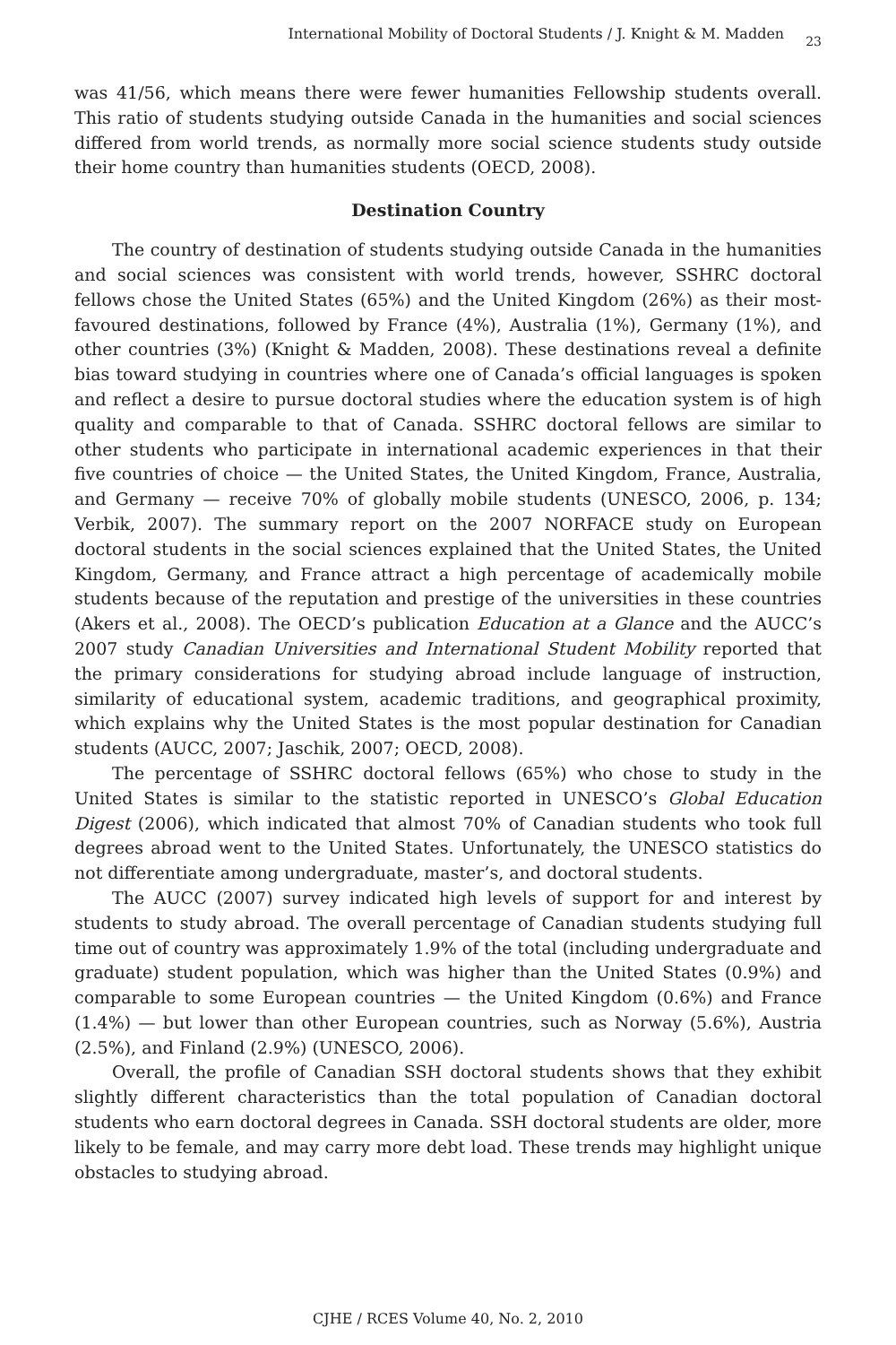International Mobility of Doctoral Students / J. Knight & M. Madden 23
was 41/56, which means there were fewer humanities Fellowship students overall. This ratio of students studying outside Canada in the humanities and social sciences differed from world trends, as normally more social science students study outside their home country than humanities students (OECD, 2008).
Destination Country
The country of destination of students studying outside Canada in the humanities and social sciences was consistent with world trends, however, SSHRC doctoral fellows chose the United States (65%) and the United Kingdom (26%) as their most-favoured destinations, followed by France (4%), Australia (1%), Germany (1%), and other countries (3%) (Knight & Madden, 2008). These destinations reveal a definite bias toward studying in countries where one of Canada’s official languages is spoken and reflect a desire to pursue doctoral studies where the education system is of high quality and comparable to that of Canada. SSHRC doctoral fellows are similar to other students who participate in international academic experiences in that their five countries of choice — the United States, the United Kingdom, France, Australia, and Germany — receive 70% of globally mobile students (UNESCO, 2006, p. 134; Verbik, 2007). The summary report on the 2007 NORFACE study on European doctoral students in the social sciences explained that the United States, the United Kingdom, Germany, and France attract a high percentage of academically mobile students because of the reputation and prestige of the universities in these countries (Akers et al., 2008). The OECD’s publication Education at a Glance and the AUCC’s 2007 study Canadian Universities and International Student Mobility reported that the primary considerations for studying abroad include language of instruction, similarity of educational system, academic traditions, and geographical proximity, which explains why the United States is the most popular destination for Canadian students (AUCC, 2007; Jaschik, 2007; OECD, 2008).
The percentage of SSHRC doctoral fellows (65%) who chose to study in the United States is similar to the statistic reported in UNESCO’s Global Education Digest (2006), which indicated that almost 70% of Canadian students who took full degrees abroad went to the United States. Unfortunately, the UNESCO statistics do not differentiate among undergraduate, master’s, and doctoral students.
The AUCC (2007) survey indicated high levels of support for and interest by students to study abroad. The overall percentage of Canadian students studying full time out of country was approximately 1.9% of the total (including undergraduate and graduate) student population, which was higher than the United States (0.9%) and comparable to some European countries — the United Kingdom (0.6%) and France (1.4%) — but lower than other European countries, such as Norway (5.6%), Austria (2.5%), and Finland (2.9%) (UNESCO, 2006).
Overall, the profile of Canadian SSH doctoral students shows that they exhibit slightly different characteristics than the total population of Canadian doctoral students who earn doctoral degrees in Canada. SSH doctoral students are older, more likely to be female, and may carry more debt load. These trends may highlight unique obstacles to studying abroad.
CJHE / RCES Volume 40, No. 2, 2010